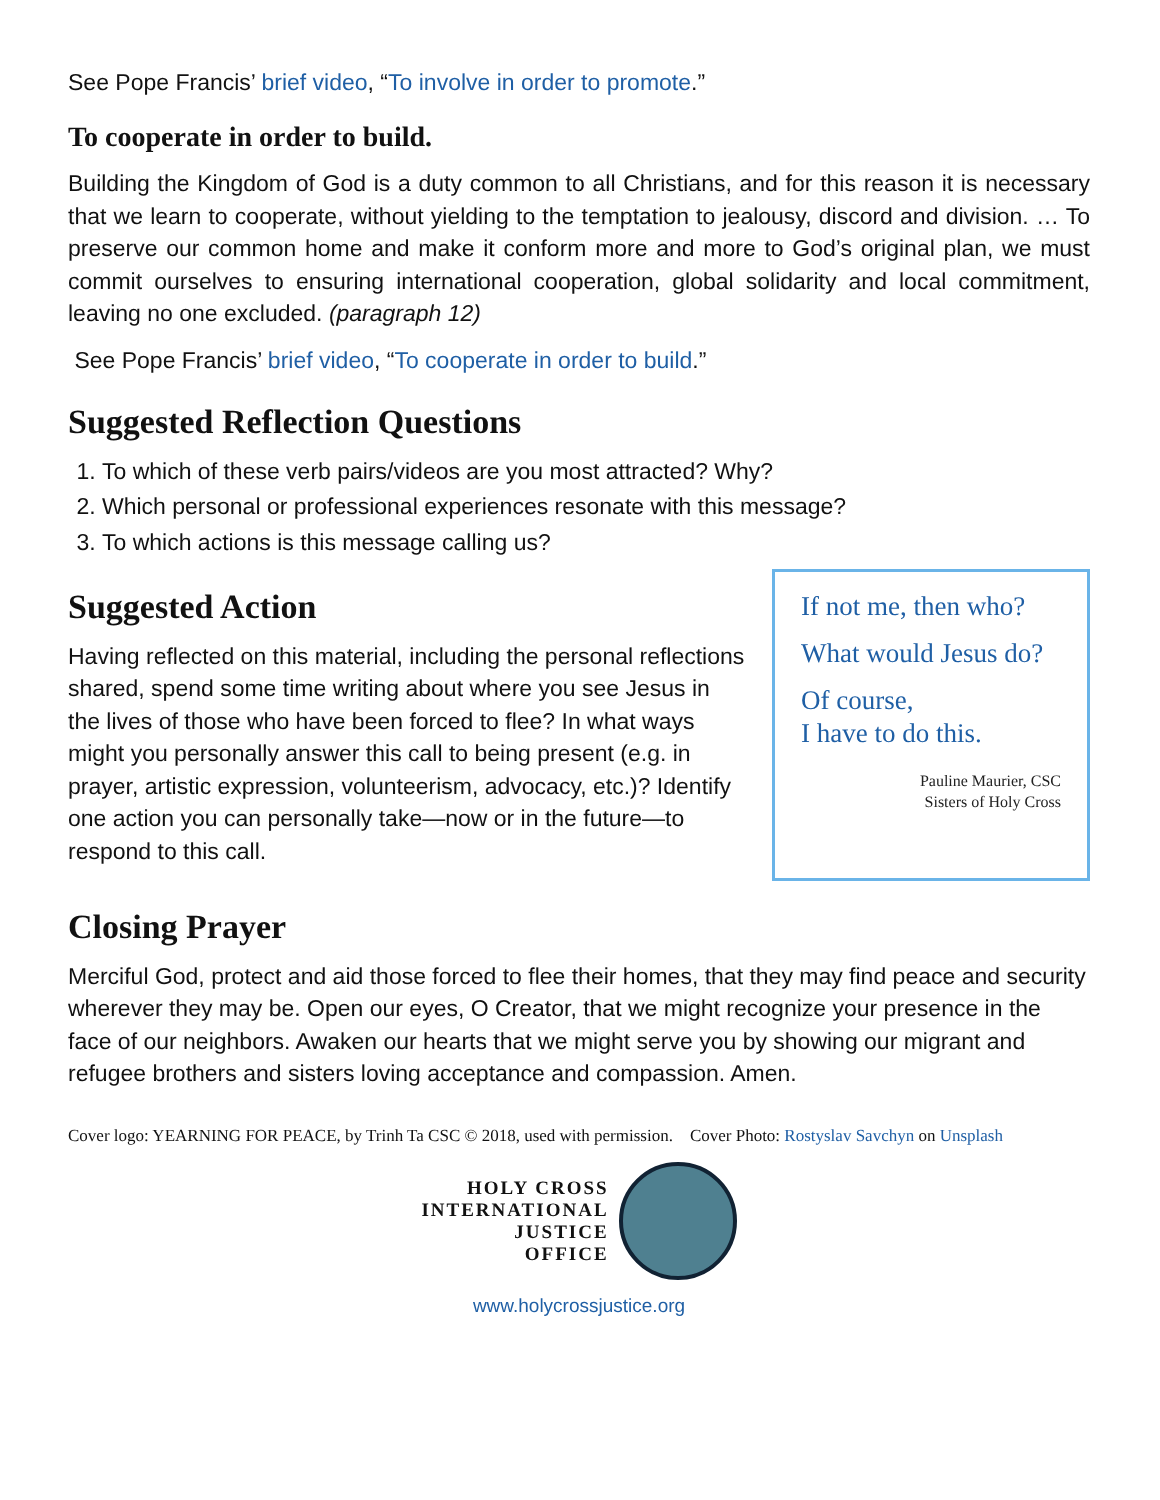See Pope Francis’ brief video, “To involve in order to promote.”
To cooperate in order to build.
Building the Kingdom of God is a duty common to all Christians, and for this reason it is necessary that we learn to cooperate, without yielding to the temptation to jealousy, discord and division. … To preserve our common home and make it conform more and more to God’s original plan, we must commit ourselves to ensuring international cooperation, global solidarity and local commitment, leaving no one excluded. (paragraph 12)
See Pope Francis’ brief video, “To cooperate in order to build.”
Suggested Reflection Questions
1. To which of these verb pairs/videos are you most attracted? Why?
2. Which personal or professional experiences resonate with this message?
3. To which actions is this message calling us?
Suggested Action
Having reflected on this material, including the personal reflections shared, spend some time writing about where you see Jesus in the lives of those who have been forced to flee? In what ways might you personally answer this call to being present (e.g. in prayer, artistic expression, volunteerism, advocacy, etc.)? Identify one action you can personally take—now or in the future—to respond to this call.
If not me, then who?
What would Jesus do?
Of course,
I have to do this.
Pauline Maurier, CSC
Sisters of Holy Cross
Closing Prayer
Merciful God, protect and aid those forced to flee their homes, that they may find peace and security wherever they may be. Open our eyes, O Creator, that we might recognize your presence in the face of our neighbors. Awaken our hearts that we might serve you by showing our migrant and refugee brothers and sisters loving acceptance and compassion. Amen.
Cover logo: YEARNING FOR PEACE, by Trinh Ta CSC © 2018, used with permission. Cover Photo: Rostyslav Savchyn on Unsplash
HOLY CROSS
INTERNATIONAL
JUSTICE
OFFICE
www.holycrossjustice.org